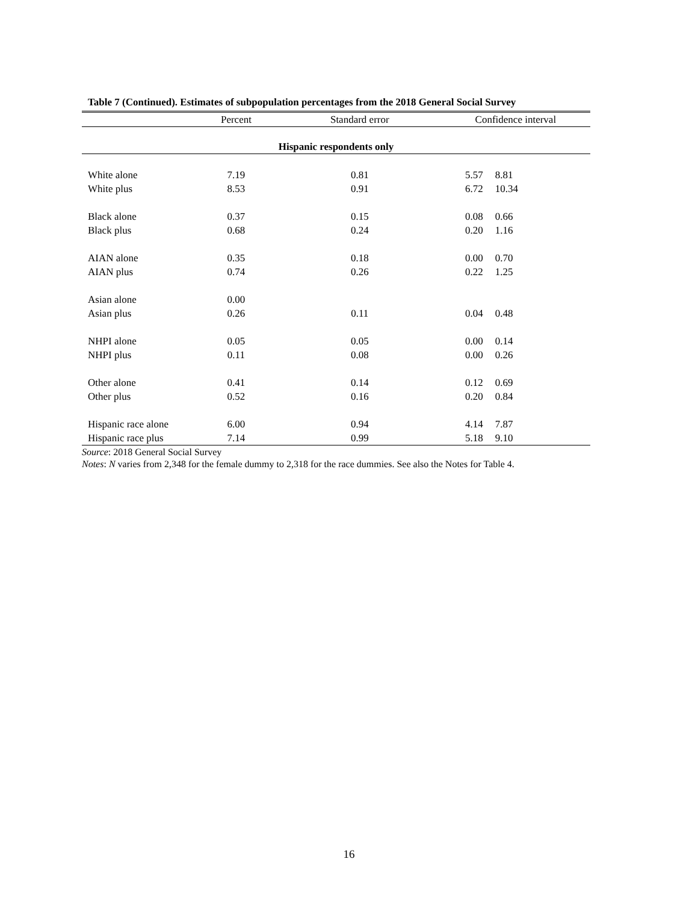Table 7 (Continued). Estimates of subpopulation percentages from the 2018 General Social Survey
| | Percent | Standard error | Confidence interval | |
| --- | --- | --- | --- | --- |
| Hispanic respondents only | | | | |
| White alone | 7.19 | 0.81 | 5.57 | 8.81 |
| White plus | 8.53 | 0.91 | 6.72 | 10.34 |
| Black alone | 0.37 | 0.15 | 0.08 | 0.66 |
| Black plus | 0.68 | 0.24 | 0.20 | 1.16 |
| AIAN alone | 0.35 | 0.18 | 0.00 | 0.70 |
| AIAN plus | 0.74 | 0.26 | 0.22 | 1.25 |
| Asian alone | 0.00 | | | |
| Asian plus | 0.26 | 0.11 | 0.04 | 0.48 |
| NHPI alone | 0.05 | 0.05 | 0.00 | 0.14 |
| NHPI plus | 0.11 | 0.08 | 0.00 | 0.26 |
| Other alone | 0.41 | 0.14 | 0.12 | 0.69 |
| Other plus | 0.52 | 0.16 | 0.20 | 0.84 |
| Hispanic race alone | 6.00 | 0.94 | 4.14 | 7.87 |
| Hispanic race plus | 7.14 | 0.99 | 5.18 | 9.10 |
Source: 2018 General Social Survey
Notes: N varies from 2,348 for the female dummy to 2,318 for the race dummies. See also the Notes for Table 4.
16